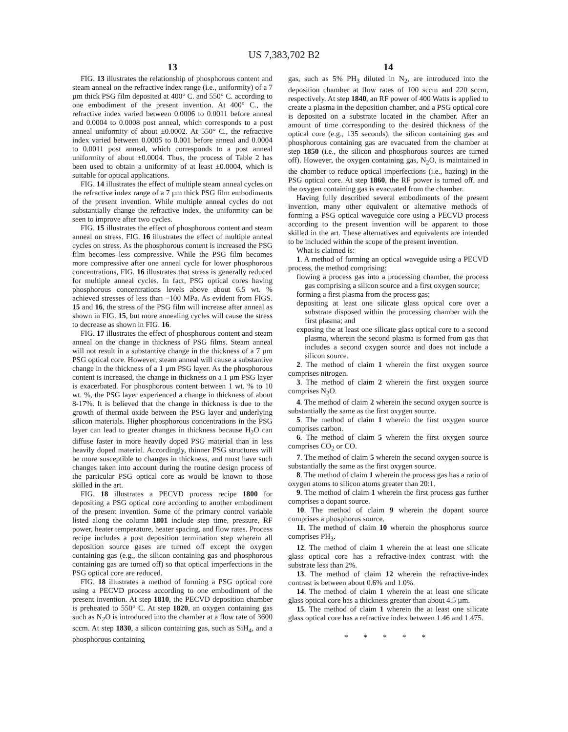US 7,383,702 B2
13
FIG. 13 illustrates the relationship of phosphorous content and steam anneal on the refractive index range (i.e., uniformity) of a 7 µm thick PSG film deposited at 400° C. and 550° C. according to one embodiment of the present invention. At 400° C., the refractive index varied between 0.0006 to 0.0011 before anneal and 0.0004 to 0.0008 post anneal, which corresponds to a post anneal uniformity of about ±0.0002. At 550° C., the refractive index varied between 0.0005 to 0.001 before anneal and 0.0004 to 0.0011 post anneal, which corresponds to a post anneal uniformity of about ±0.0004. Thus, the process of Table 2 has been used to obtain a uniformity of at least ±0.0004, which is suitable for optical applications.
FIG. 14 illustrates the effect of multiple steam anneal cycles on the refractive index range of a 7 µm thick PSG film embodiments of the present invention. While multiple anneal cycles do not substantially change the refractive index, the uniformity can be seen to improve after two cycles.
FIG. 15 illustrates the effect of phosphorous content and steam anneal on stress. FIG. 16 illustrates the effect of multiple anneal cycles on stress. As the phosphorous content is increased the PSG film becomes less compressive. While the PSG film becomes more compressive after one anneal cycle for lower phosphorous concentrations, FIG. 16 illustrates that stress is generally reduced for multiple anneal cycles. In fact, PSG optical cores having phosphorous concentrations levels above about 6.5 wt. % achieved stresses of less than −100 MPa. As evident from FIGS. 15 and 16, the stress of the PSG film will increase after anneal as shown in FIG. 15, but more annealing cycles will cause the stress to decrease as shown in FIG. 16.
FIG. 17 illustrates the effect of phosphorous content and steam anneal on the change in thickness of PSG films. Steam anneal will not result in a substantive change in the thickness of a 7 µm PSG optical core. However, steam anneal will cause a substantive change in the thickness of a 1 µm PSG layer. As the phosphorous content is increased, the change in thickness on a 1 µm PSG layer is exacerbated. For phosphorous content between 1 wt. % to 10 wt. %, the PSG layer experienced a change in thickness of about 8-17%. It is believed that the change in thickness is due to the growth of thermal oxide between the PSG layer and underlying silicon materials. Higher phosphorous concentrations in the PSG layer can lead to greater changes in thickness because H<sub>2</sub>O can diffuse faster in more heavily doped PSG material than in less heavily doped material. Accordingly, thinner PSG structures will be more susceptible to changes in thickness, and must have such changes taken into account during the routine design process of the particular PSG optical core as would be known to those skilled in the art.
FIG. 18 illustrates a PECVD process recipe 1800 for depositing a PSG optical core according to another embodiment of the present invention. Some of the primary control variable listed along the column 1801 include step time, pressure, RF power, heater temperature, heater spacing, and flow rates. Process recipe includes a post deposition termination step wherein all deposition source gases are turned off except the oxygen containing gas (e.g., the silicon containing gas and phosphorous containing gas are turned off) so that optical imperfections in the PSG optical core are reduced.
FIG. 18 illustrates a method of forming a PSG optical core using a PECVD process according to one embodiment of the present invention. At step 1810, the PECVD deposition chamber is preheated to 550° C. At step 1820, an oxygen containing gas such as N<sub>2</sub>O is introduced into the chamber at a flow rate of 3600 sccm. At step 1830, a silicon containing gas, such as SiH<sub>4</sub>, and a phosphorous containing
14
gas, such as 5% PH<sub>3</sub> diluted in N<sub>2</sub>, are introduced into the deposition chamber at flow rates of 100 sccm and 220 sccm, respectively. At step 1840, an RF power of 400 Watts is applied to create a plasma in the deposition chamber, and a PSG optical core is deposited on a substrate located in the chamber. After an amount of time corresponding to the desired thickness of the optical core (e.g., 135 seconds), the silicon containing gas and phosphorous containing gas are evacuated from the chamber at step 1850 (i.e., the silicon and phosphorous sources are turned off). However, the oxygen containing gas, N<sub>2</sub>O, is maintained in the chamber to reduce optical imperfections (i.e., hazing) in the PSG optical core. At step 1860, the RF power is turned off, and the oxygen containing gas is evacuated from the chamber.
Having fully described several embodiments of the present invention, many other equivalent or alternative methods of forming a PSG optical waveguide core using a PECVD process according to the present invention will be apparent to those skilled in the art. These alternatives and equivalents are intended to be included within the scope of the present invention.
What is claimed is:
1. A method of forming an optical waveguide using a PECVD process, the method comprising:
flowing a process gas into a processing chamber, the process gas comprising a silicon source and a first oxygen source;
forming a first plasma from the process gas;
depositing at least one silicate glass optical core over a substrate disposed within the processing chamber with the first plasma; and
exposing the at least one silicate glass optical core to a second plasma, wherein the second plasma is formed from gas that includes a second oxygen source and does not include a silicon source.
2. The method of claim 1 wherein the first oxygen source comprises nitrogen.
3. The method of claim 2 wherein the first oxygen source comprises N<sub>2</sub>O.
4. The method of claim 2 wherein the second oxygen source is substantially the same as the first oxygen source.
5. The method of claim 1 wherein the first oxygen source comprises carbon.
6. The method of claim 5 wherein the first oxygen source comprises CO<sub>2</sub> or CO.
7. The method of claim 5 wherein the second oxygen source is substantially the same as the first oxygen source.
8. The method of claim 1 wherein the process gas has a ratio of oxygen atoms to silicon atoms greater than 20:1.
9. The method of claim 1 wherein the first process gas further comprises a dopant source.
10. The method of claim 9 wherein the dopant source comprises a phosphorus source.
11. The method of claim 10 wherein the phosphorus source comprises PH<sub>3</sub>.
12. The method of claim 1 wherein the at least one silicate glass optical core has a refractive-index contrast with the substrate less than 2%.
13. The method of claim 12 wherein the refractive-index contrast is between about 0.6% and 1.0%.
14. The method of claim 1 wherein the at least one silicate glass optical core has a thickness greater than about 4.5 µm.
15. The method of claim 1 wherein the at least one silicate glass optical core has a refractive index between 1.46 and 1.475.
* * * * *